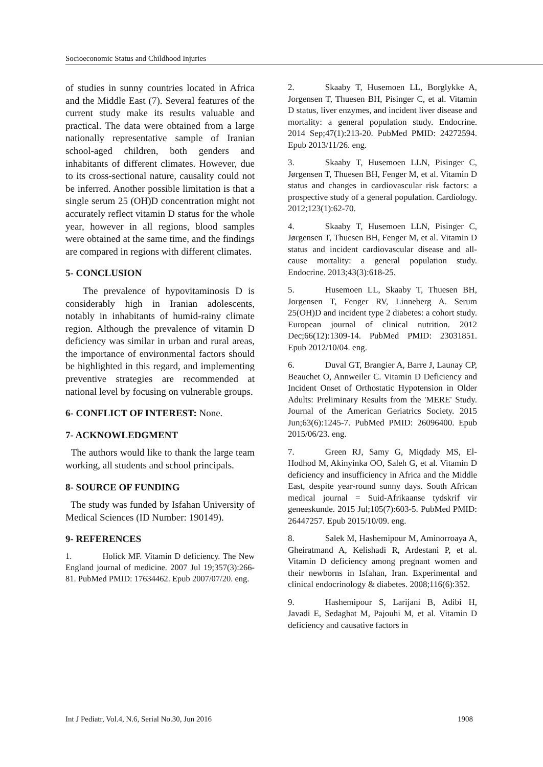Socioeconomic Status and Childhood Injuries
of studies in sunny countries located in Africa and the Middle East (7). Several features of the current study make its results valuable and practical. The data were obtained from a large nationally representative sample of Iranian school-aged children, both genders and inhabitants of different climates. However, due to its cross-sectional nature, causality could not be inferred. Another possible limitation is that a single serum 25 (OH)D concentration might not accurately reflect vitamin D status for the whole year, however in all regions, blood samples were obtained at the same time, and the findings are compared in regions with different climates.
5- CONCLUSION
The prevalence of hypovitaminosis D is considerably high in Iranian adolescents, notably in inhabitants of humid-rainy climate region. Although the prevalence of vitamin D deficiency was similar in urban and rural areas, the importance of environmental factors should be highlighted in this regard, and implementing preventive strategies are recommended at national level by focusing on vulnerable groups.
6- CONFLICT OF INTEREST: None.
7- ACKNOWLEDGMENT
The authors would like to thank the large team working, all students and school principals.
8- SOURCE OF FUNDING
The study was funded by Isfahan University of Medical Sciences (ID Number: 190149).
9- REFERENCES
1. Holick MF. Vitamin D deficiency. The New England journal of medicine. 2007 Jul 19;357(3):266-81. PubMed PMID: 17634462. Epub 2007/07/20. eng.
2. Skaaby T, Husemoen LL, Borglykke A, Jorgensen T, Thuesen BH, Pisinger C, et al. Vitamin D status, liver enzymes, and incident liver disease and mortality: a general population study. Endocrine. 2014 Sep;47(1):213-20. PubMed PMID: 24272594. Epub 2013/11/26. eng.
3. Skaaby T, Husemoen LLN, Pisinger C, Jørgensen T, Thuesen BH, Fenger M, et al. Vitamin D status and changes in cardiovascular risk factors: a prospective study of a general population. Cardiology. 2012;123(1):62-70.
4. Skaaby T, Husemoen LLN, Pisinger C, Jørgensen T, Thuesen BH, Fenger M, et al. Vitamin D status and incident cardiovascular disease and all-cause mortality: a general population study. Endocrine. 2013;43(3):618-25.
5. Husemoen LL, Skaaby T, Thuesen BH, Jorgensen T, Fenger RV, Linneberg A. Serum 25(OH)D and incident type 2 diabetes: a cohort study. European journal of clinical nutrition. 2012 Dec;66(12):1309-14. PubMed PMID: 23031851. Epub 2012/10/04. eng.
6. Duval GT, Brangier A, Barre J, Launay CP, Beauchet O, Annweiler C. Vitamin D Deficiency and Incident Onset of Orthostatic Hypotension in Older Adults: Preliminary Results from the 'MERE' Study. Journal of the American Geriatrics Society. 2015 Jun;63(6):1245-7. PubMed PMID: 26096400. Epub 2015/06/23. eng.
7. Green RJ, Samy G, Miqdady MS, El-Hodhod M, Akinyinka OO, Saleh G, et al. Vitamin D deficiency and insufficiency in Africa and the Middle East, despite year-round sunny days. South African medical journal = Suid-Afrikaanse tydskrif vir geneeskunde. 2015 Jul;105(7):603-5. PubMed PMID: 26447257. Epub 2015/10/09. eng.
8. Salek M, Hashemipour M, Aminorroaya A, Gheiratmand A, Kelishadi R, Ardestani P, et al. Vitamin D deficiency among pregnant women and their newborns in Isfahan, Iran. Experimental and clinical endocrinology & diabetes. 2008;116(6):352.
9. Hashemipour S, Larijani B, Adibi H, Javadi E, Sedaghat M, Pajouhi M, et al. Vitamin D deficiency and causative factors in
Int J Pediatr, Vol.4, N.6, Serial No.30, Jun 2016 1908